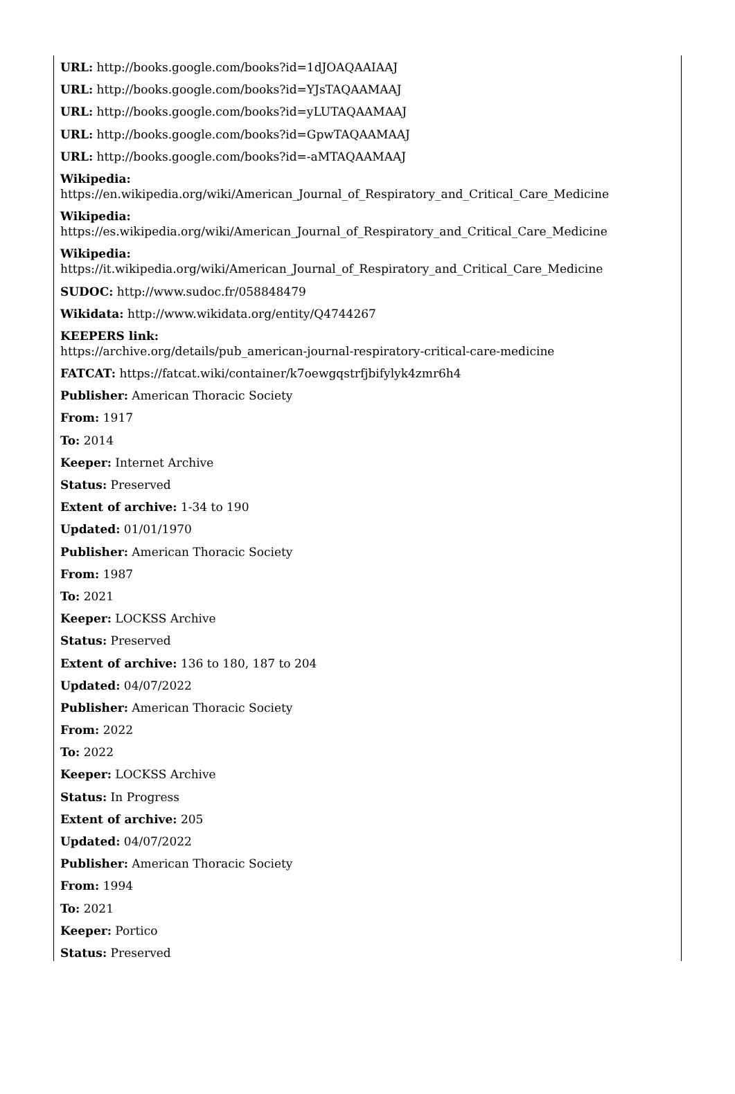URL: http://books.google.com/books?id=1dJOAQAAIAAJ
URL: http://books.google.com/books?id=YJsTAQAAMAAJ
URL: http://books.google.com/books?id=yLUTAQAAMAAJ
URL: http://books.google.com/books?id=GpwTAQAAMAAJ
URL: http://books.google.com/books?id=-aMTAQAAMAAJ
Wikipedia:
https://en.wikipedia.org/wiki/American_Journal_of_Respiratory_and_Critical_Care_Medicine
Wikipedia:
https://es.wikipedia.org/wiki/American_Journal_of_Respiratory_and_Critical_Care_Medicine
Wikipedia:
https://it.wikipedia.org/wiki/American_Journal_of_Respiratory_and_Critical_Care_Medicine
SUDOC: http://www.sudoc.fr/058848479
Wikidata: http://www.wikidata.org/entity/Q4744267
KEEPERS link:
https://archive.org/details/pub_american-journal-respiratory-critical-care-medicine
FATCAT: https://fatcat.wiki/container/k7oewgqstrfjbifylyk4zmr6h4
Publisher: American Thoracic Society
From: 1917
To: 2014
Keeper: Internet Archive
Status: Preserved
Extent of archive: 1-34 to 190
Updated: 01/01/1970
Publisher: American Thoracic Society
From: 1987
To: 2021
Keeper: LOCKSS Archive
Status: Preserved
Extent of archive: 136 to 180, 187 to 204
Updated: 04/07/2022
Publisher: American Thoracic Society
From: 2022
To: 2022
Keeper: LOCKSS Archive
Status: In Progress
Extent of archive: 205
Updated: 04/07/2022
Publisher: American Thoracic Society
From: 1994
To: 2021
Keeper: Portico
Status: Preserved